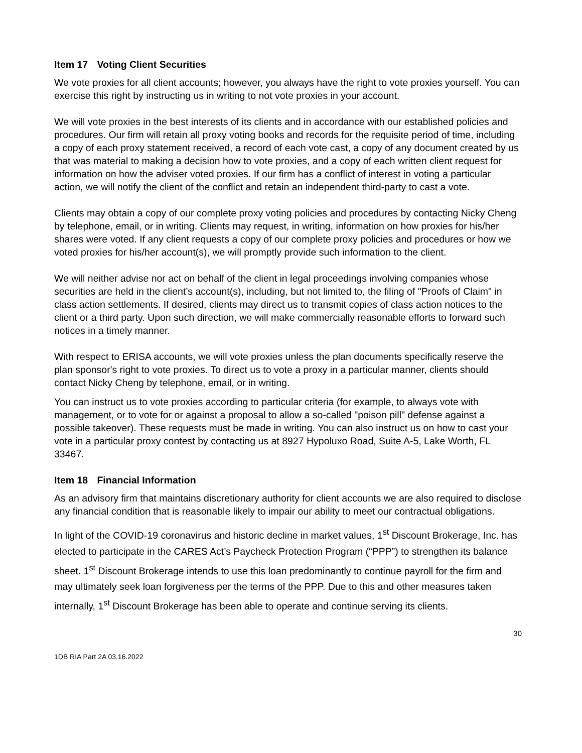Item 17 Voting Client Securities
We vote proxies for all client accounts; however, you always have the right to vote proxies yourself. You can exercise this right by instructing us in writing to not vote proxies in your account.
We will vote proxies in the best interests of its clients and in accordance with our established policies and procedures. Our firm will retain all proxy voting books and records for the requisite period of time, including a copy of each proxy statement received, a record of each vote cast, a copy of any document created by us that was material to making a decision how to vote proxies, and a copy of each written client request for information on how the adviser voted proxies. If our firm has a conflict of interest in voting a particular action, we will notify the client of the conflict and retain an independent third-party to cast a vote.
Clients may obtain a copy of our complete proxy voting policies and procedures by contacting Nicky Cheng by telephone, email, or in writing. Clients may request, in writing, information on how proxies for his/her shares were voted. If any client requests a copy of our complete proxy policies and procedures or how we voted proxies for his/her account(s), we will promptly provide such information to the client.
We will neither advise nor act on behalf of the client in legal proceedings involving companies whose securities are held in the client’s account(s), including, but not limited to, the filing of "Proofs of Claim" in class action settlements. If desired, clients may direct us to transmit copies of class action notices to the client or a third party. Upon such direction, we will make commercially reasonable efforts to forward such notices in a timely manner.
With respect to ERISA accounts, we will vote proxies unless the plan documents specifically reserve the plan sponsor's right to vote proxies. To direct us to vote a proxy in a particular manner, clients should contact Nicky Cheng by telephone, email, or in writing.
You can instruct us to vote proxies according to particular criteria (for example, to always vote with management, or to vote for or against a proposal to allow a so-called "poison pill" defense against a possible takeover). These requests must be made in writing. You can also instruct us on how to cast your vote in a particular proxy contest by contacting us at 8927 Hypoluxo Road, Suite A-5, Lake Worth, FL 33467.
Item 18 Financial Information
As an advisory firm that maintains discretionary authority for client accounts we are also required to disclose any financial condition that is reasonable likely to impair our ability to meet our contractual obligations.
In light of the COVID-19 coronavirus and historic decline in market values, 1<sup>st</sup> Discount Brokerage, Inc. has elected to participate in the CARES Act’s Paycheck Protection Program (“PPP”) to strengthen its balance sheet. 1<sup>st</sup> Discount Brokerage intends to use this loan predominantly to continue payroll for the firm and may ultimately seek loan forgiveness per the terms of the PPP. Due to this and other measures taken internally, 1<sup>st</sup> Discount Brokerage has been able to operate and continue serving its clients.
30
1DB RIA Part 2A 03.16.2022